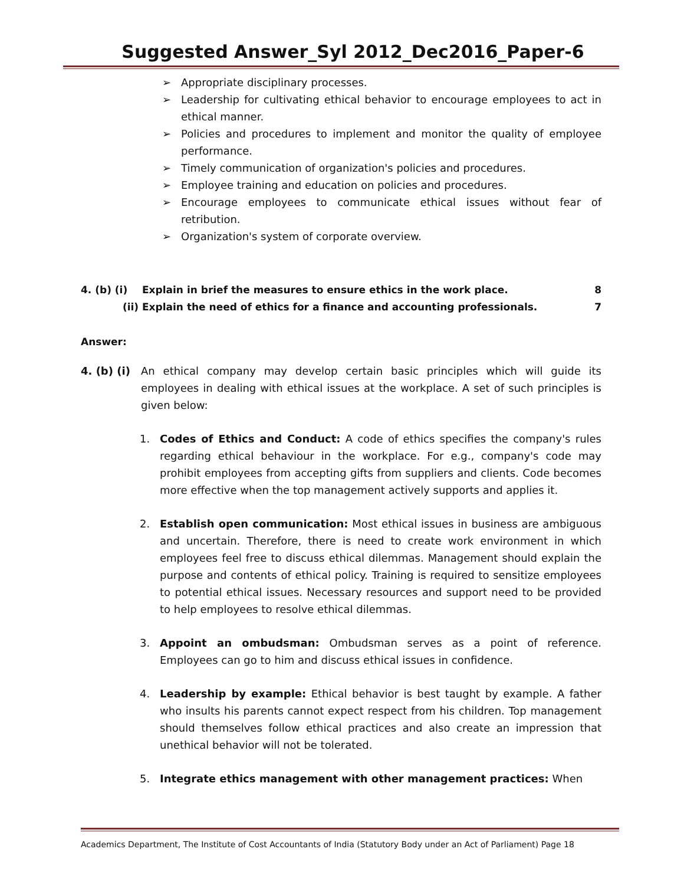Suggested Answer_Syl 2012_Dec2016_Paper-6
➢ Appropriate disciplinary processes.
➢ Leadership for cultivating ethical behavior to encourage employees to act in ethical manner.
➢ Policies and procedures to implement and monitor the quality of employee performance.
➢ Timely communication of organization's policies and procedures.
➢ Employee training and education on policies and procedures.
➢ Encourage employees to communicate ethical issues without fear of retribution.
➢ Organization's system of corporate overview.
4. (b) (i) Explain in brief the measures to ensure ethics in the work place. 8
(ii) Explain the need of ethics for a finance and accounting professionals. 7
Answer:
4. (b) (i)
An ethical company may develop certain basic principles which will guide its employees in dealing with ethical issues at the workplace. A set of such principles is given below:
1. Codes of Ethics and Conduct: A code of ethics specifies the company's rules regarding ethical behaviour in the workplace. For e.g., company's code may prohibit employees from accepting gifts from suppliers and clients. Code becomes more effective when the top management actively supports and applies it.
2. Establish open communication: Most ethical issues in business are ambiguous and uncertain. Therefore, there is need to create work environment in which employees feel free to discuss ethical dilemmas. Management should explain the purpose and contents of ethical policy. Training is required to sensitize employees to potential ethical issues. Necessary resources and support need to be provided to help employees to resolve ethical dilemmas.
3. Appoint an ombudsman: Ombudsman serves as a point of reference. Employees can go to him and discuss ethical issues in confidence.
4. Leadership by example: Ethical behavior is best taught by example. A father who insults his parents cannot expect respect from his children. Top management should themselves follow ethical practices and also create an impression that unethical behavior will not be tolerated.
5. Integrate ethics management with other management practices: When
Academics Department, The Institute of Cost Accountants of India (Statutory Body under an Act of Parliament) Page 18